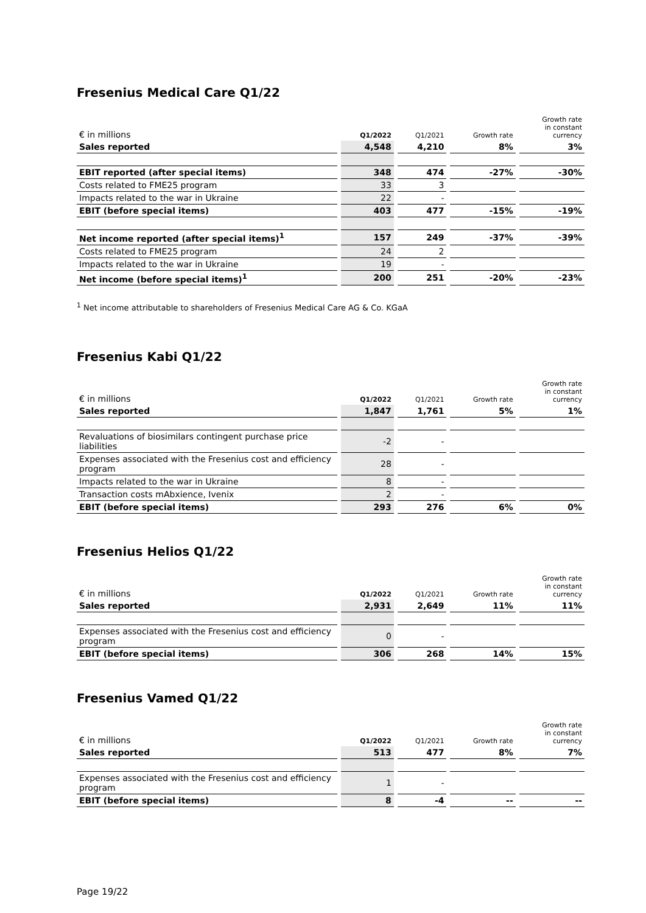Fresenius Medical Care Q1/22
| € in millions | Q1/2022 | Q1/2021 | Growth rate | Growth rate in constant currency |
| --- | --- | --- | --- | --- |
| Sales reported | 4,548 | 4,210 | 8% | 3% |
| EBIT reported (after special items) | 348 | 474 | -27% | -30% |
| Costs related to FME25 program | 33 | 3 | | |
| Impacts related to the war in Ukraine | 22 | - | | |
| EBIT (before special items) | 403 | 477 | -15% | -19% |
| Net income reported (after special items)<sup>1</sup> | 157 | 249 | -37% | -39% |
| Costs related to FME25 program | 24 | 2 | | |
| Impacts related to the war in Ukraine | 19 | - | | |
| Net income (before special items)<sup>1</sup> | 200 | 251 | -20% | -23% |
<sup>1</sup> Net income attributable to shareholders of Fresenius Medical Care AG & Co. KGaA
Fresenius Kabi Q1/22
| € in millions | Q1/2022 | Q1/2021 | Growth rate | Growth rate in constant currency |
| --- | --- | --- | --- | --- |
| Sales reported | 1,847 | 1,761 | 5% | 1% |
| Revaluations of biosimilars contingent purchase price liabilities | -2 | - | | |
| Expenses associated with the Fresenius cost and efficiency program | 28 | - | | |
| Impacts related to the war in Ukraine | 8 | - | | |
| Transaction costs mAbxience, Ivenix | 2 | - | | |
| EBIT (before special items) | 293 | 276 | 6% | 0% |
Fresenius Helios Q1/22
| € in millions | Q1/2022 | Q1/2021 | Growth rate | Growth rate in constant currency |
| --- | --- | --- | --- | --- |
| Sales reported | 2,931 | 2,649 | 11% | 11% |
| Expenses associated with the Fresenius cost and efficiency program | 0 | - | | |
| EBIT (before special items) | 306 | 268 | 14% | 15% |
Fresenius Vamed Q1/22
| € in millions | Q1/2022 | Q1/2021 | Growth rate | Growth rate in constant currency |
| --- | --- | --- | --- | --- |
| Sales reported | 513 | 477 | 8% | 7% |
| Expenses associated with the Fresenius cost and efficiency program | 1 | - | | |
| EBIT (before special items) | 8 | -4 | -- | -- |
Page 19/22